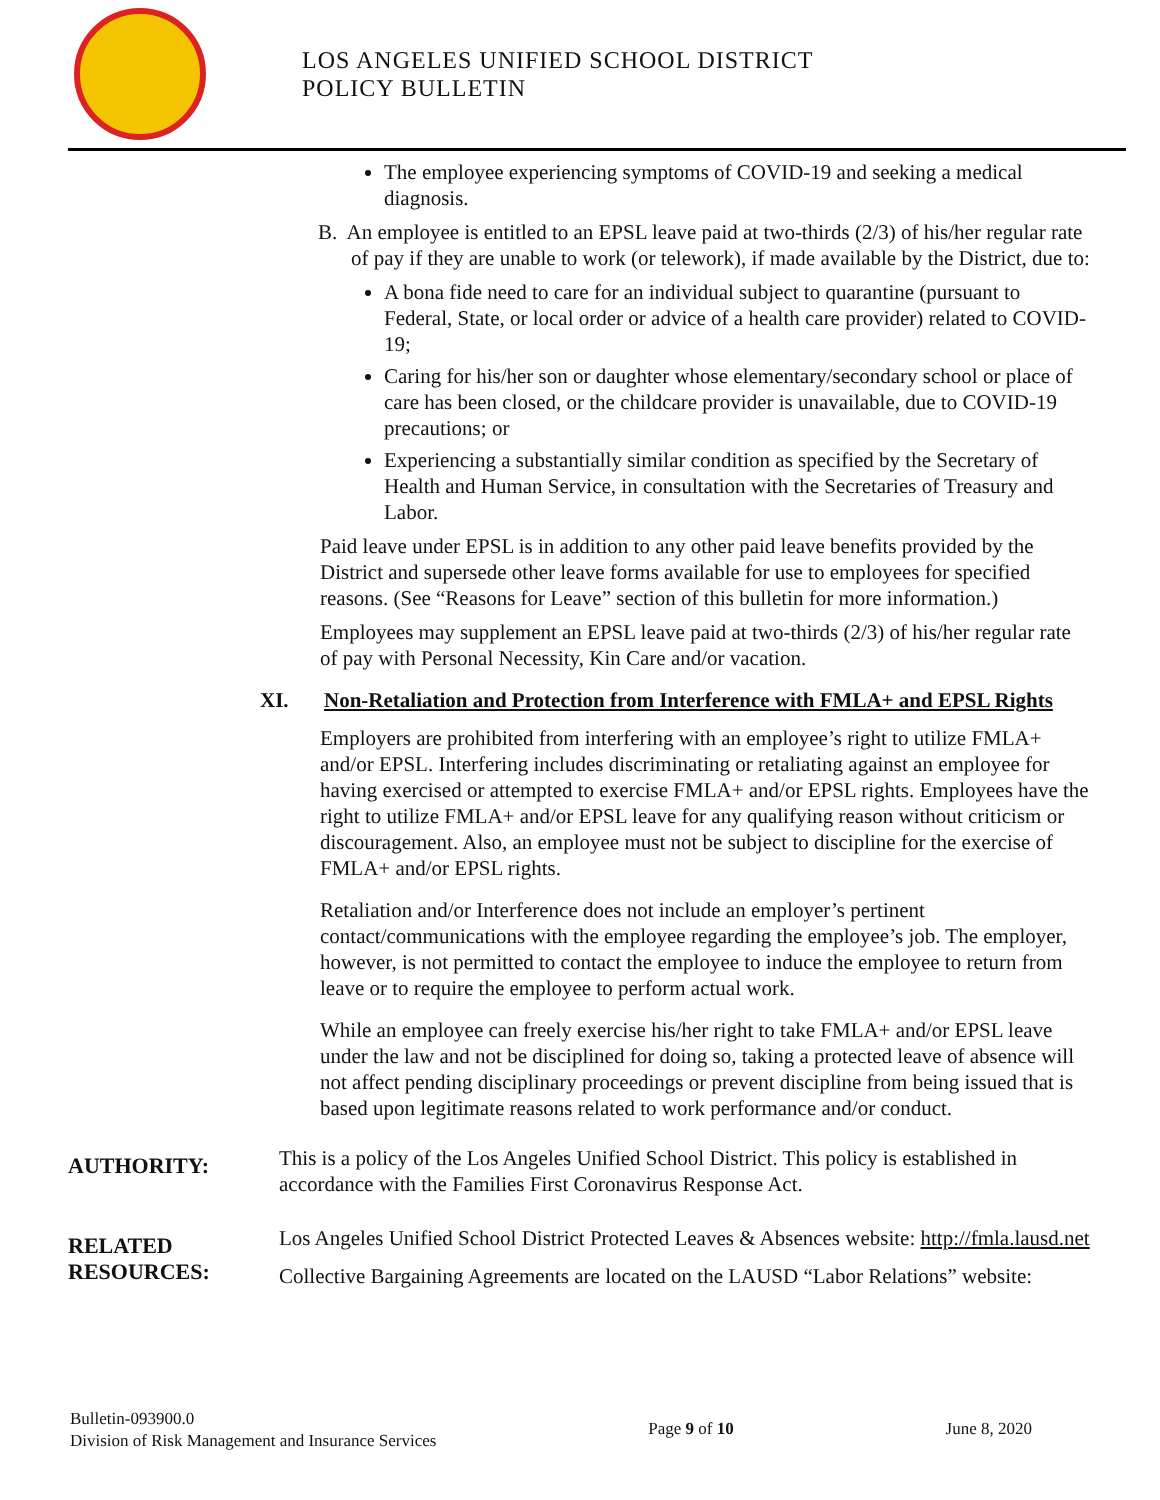LOS ANGELES UNIFIED SCHOOL DISTRICT
POLICY BULLETIN
The employee experiencing symptoms of COVID-19 and seeking a medical diagnosis.
B. An employee is entitled to an EPSL leave paid at two-thirds (2/3) of his/her regular rate of pay if they are unable to work (or telework), if made available by the District, due to:
A bona fide need to care for an individual subject to quarantine (pursuant to Federal, State, or local order or advice of a health care provider) related to COVID-19;
Caring for his/her son or daughter whose elementary/secondary school or place of care has been closed, or the childcare provider is unavailable, due to COVID-19 precautions; or
Experiencing a substantially similar condition as specified by the Secretary of Health and Human Service, in consultation with the Secretaries of Treasury and Labor.
Paid leave under EPSL is in addition to any other paid leave benefits provided by the District and supersede other leave forms available for use to employees for specified reasons. (See “Reasons for Leave” section of this bulletin for more information.)
Employees may supplement an EPSL leave paid at two-thirds (2/3) of his/her regular rate of pay with Personal Necessity, Kin Care and/or vacation.
XI. Non-Retaliation and Protection from Interference with FMLA+ and EPSL Rights
Employers are prohibited from interfering with an employee’s right to utilize FMLA+ and/or EPSL. Interfering includes discriminating or retaliating against an employee for having exercised or attempted to exercise FMLA+ and/or EPSL rights. Employees have the right to utilize FMLA+ and/or EPSL leave for any qualifying reason without criticism or discouragement. Also, an employee must not be subject to discipline for the exercise of FMLA+ and/or EPSL rights.
Retaliation and/or Interference does not include an employer’s pertinent contact/communications with the employee regarding the employee’s job. The employer, however, is not permitted to contact the employee to induce the employee to return from leave or to require the employee to perform actual work.
While an employee can freely exercise his/her right to take FMLA+ and/or EPSL leave under the law and not be disciplined for doing so, taking a protected leave of absence will not affect pending disciplinary proceedings or prevent discipline from being issued that is based upon legitimate reasons related to work performance and/or conduct.
AUTHORITY:
This is a policy of the Los Angeles Unified School District. This policy is established in accordance with the Families First Coronavirus Response Act.
RELATED RESOURCES:
Los Angeles Unified School District Protected Leaves & Absences website: http://fmla.lausd.net
Collective Bargaining Agreements are located on the LAUSD “Labor Relations” website:
Bulletin-093900.0
Division of Risk Management and Insurance Services
Page 9 of 10 June 8, 2020